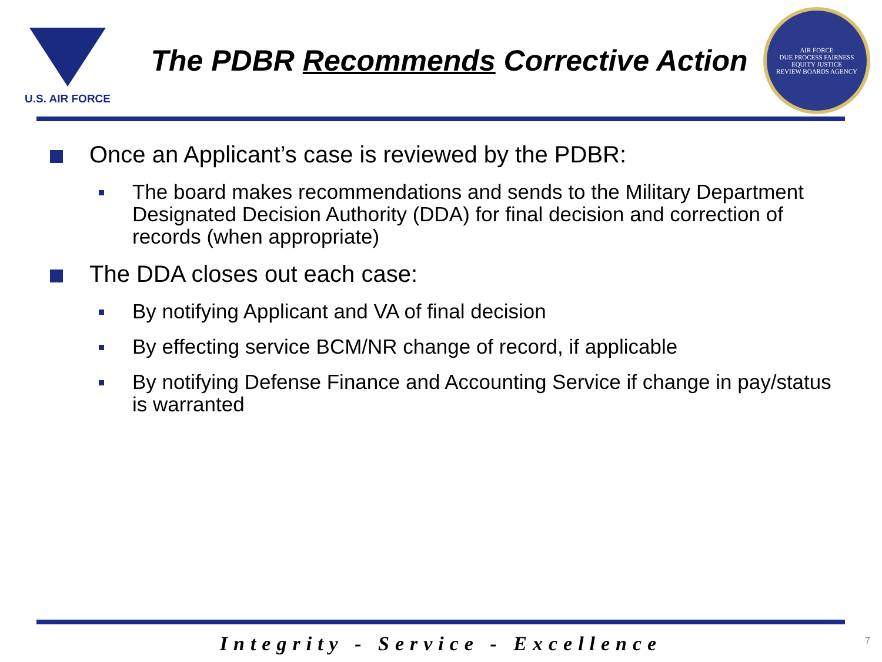U.S. AIR FORCE
The PDBR Recommends Corrective Action
AIR FORCE
DUE PROCESS FAIRNESS
EQUITY JUSTICE
REVIEW BOARDS AGENCY
Once an Applicant’s case is reviewed by the PDBR:
The board makes recommendations and sends to the Military Department Designated Decision Authority (DDA) for final decision and correction of records (when appropriate)
The DDA closes out each case:
By notifying Applicant and VA of final decision
By effecting service BCM/NR change of record, if applicable
By notifying Defense Finance and Accounting Service if change in pay/status is warranted
Integrity - Service - Excellence
7